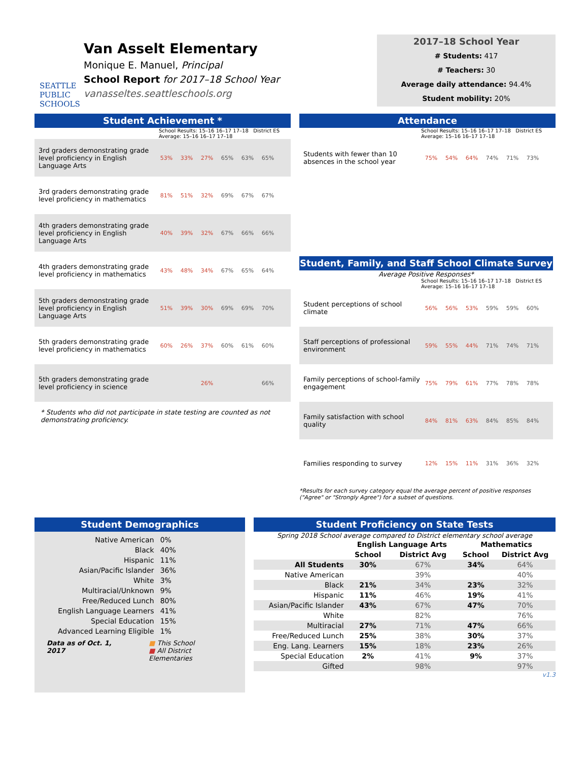SEATTLE PUBLIC SCHOOLS
Van Asselt Elementary
Monique E. Manuel, Principal
School Report for 2017–18 School Year
vanasseltes.seattleschools.org
2017–18 School Year
# Students: 417
# Teachers: 30
Average daily attendance: 94.4%
Student mobility: 20%
Student Achievement *
School Results: 15–16 16–17 17–18 District ES Average: 15–16 16–17 17–18
3rd graders demonstrating grade level proficiency in English Language Arts
53% 33% 27% 65% 63% 65%
3rd graders demonstrating grade level proficiency in mathematics
81% 51% 32% 69% 67% 67%
4th graders demonstrating grade level proficiency in English Language Arts
40% 39% 32% 67% 66% 66%
4th graders demonstrating grade level proficiency in mathematics
43% 48% 34% 67% 65% 64%
5th graders demonstrating grade level proficiency in English Language Arts
51% 39% 30% 69% 69% 70%
5th graders demonstrating grade level proficiency in mathematics
60% 26% 37% 60% 61% 60%
5th graders demonstrating grade level proficiency in science
26% 66%
* Students who did not participate in state testing are counted as not demonstrating proficiency.
Attendance
School Results: 15–16 16–17 17–18 District ES Average: 15–16 16–17 17–18
Students with fewer than 10 absences in the school year
75% 54% 64% 74% 71% 73%
Student, Family, and Staff School Climate Survey
Average Positive Responses*
School Results: 15–16 16–17 17–18 District ES Average: 15–16 16–17 17–18
Student perceptions of school climate
56% 56% 53% 59% 59% 60%
Staff perceptions of professional environment
59% 55% 44% 71% 74% 71%
Family perceptions of school-family engagement
75% 79% 61% 77% 78% 78%
Family satisfaction with school quality
84% 81% 63% 84% 85% 84%
Families responding to survey
12% 15% 11% 31% 36% 32%
*Results for each survey category equal the average percent of positive responses ("Agree" or "Strongly Agree") for a subset of questions.
Student Demographics
| Native American | 0% |
| Black | 40% |
| Hispanic | 11% |
| Asian/Pacific Islander | 36% |
| White | 3% |
| Multiracial/Unknown | 9% |
| Free/Reduced Lunch | 80% |
| English Language Learners | 41% |
| Special Education | 15% |
| Advanced Learning Eligible | 1% |
Data as of Oct. 1, 2017 ■ This School
■ All District Elementaries
Student Proficiency on State Tests
Spring 2018 School average compared to District elementary school average
| | English Language Arts | | Mathematics | |
| --- | --- | --- | --- | --- |
| | School | District Avg | School | District Avg |
| All Students | 30% | 67% | 34% | 64% |
| Native American | | 39% | | 40% |
| Black | 21% | 34% | 23% | 32% |
| Hispanic | 11% | 46% | 19% | 41% |
| Asian/Pacific Islander | 43% | 67% | 47% | 70% |
| White | | 82% | | 76% |
| Multiracial | 27% | 71% | 47% | 66% |
| Free/Reduced Lunch | 25% | 38% | 30% | 37% |
| Eng. Lang. Learners | 15% | 18% | 23% | 26% |
| Special Education | 2% | 41% | 9% | 37% |
| Gifted | | 98% | | 97% |
v1.3